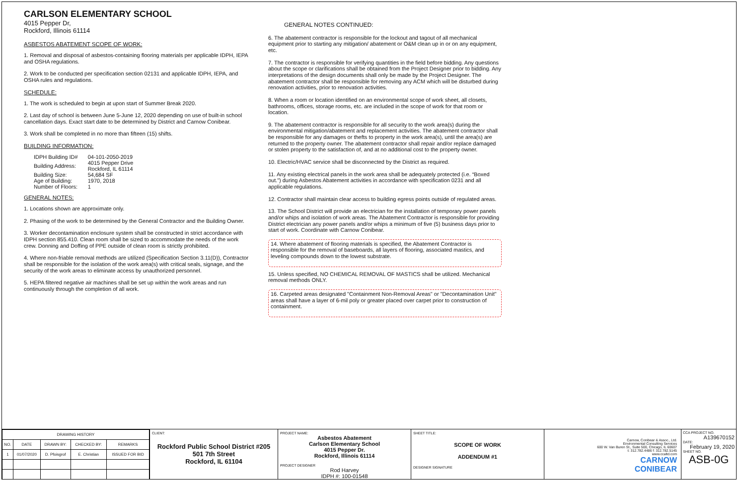CARLSON ELEMENTARY SCHOOL
4015 Pepper Dr,
Rockford, Illinois 61114
ASBESTOS ABATEMENT SCOPE OF WORK:
1. Removal and disposal of asbestos-containing flooring materials per applicable IDPH, IEPA and OSHA regulations.
2. Work to be conducted per specification section 02131 and applicable IDPH, IEPA, and OSHA rules and regulations.
SCHEDULE:
1. The work is scheduled to begin at upon start of Summer Break 2020.
2. Last day of school is between June 5-June 12, 2020 depending on use of built-in school cancellation days. Exact start date to be determined by District and Carnow Conibear.
3. Work shall be completed in no more than fifteen (15) shifts.
BUILDING INFORMATION:
| IDPH Building ID# | 04-101-2050-2019 |
| Building Address: | 4015 Pepper Drive Rockford, IL 61114 |
| Building Size: | 54,684 SF |
| Age of Building: | 1970, 2018 |
| Number of Floors: | 1 |
GENERAL NOTES:
1. Locations shown are approximate only.
2. Phasing of the work to be determined by the General Contractor and the Building Owner.
3. Worker decontamination enclosure system shall be constructed in strict accordance with IDPH section 855.410. Clean room shall be sized to accommodate the needs of the work crew. Donning and Doffing of PPE outside of clean room is strictly prohibited.
4. Where non-friable removal methods are utilized (Specification Section 3.11(D)), Contractor shall be responsible for the isolation of the work area(s) with critical seals, signage, and the security of the work areas to eliminate access by unauthorized personnel.
5. HEPA filtered negative air machines shall be set up within the work areas and run continuously through the completion of all work.
GENERAL NOTES CONTINUED:
6. The abatement contractor is responsible for the lockout and tagout of all mechanical equipment prior to starting any mitigation/ abatement or O&M clean up in or on any equipment, etc.
7. The contractor is responsible for verifying quantities in the field before bidding. Any questions about the scope or clarifications shall be obtained from the Project Designer prior to bidding. Any interpretations of the design documents shall only be made by the Project Designer. The abatement contractor shall be responsible for removing any ACM which will be disturbed during renovation activities, prior to renovation activities.
8. When a room or location identified on an environmental scope of work sheet, all closets, bathrooms, offices, storage rooms, etc. are included in the scope of work for that room or location.
9. The abatement contractor is responsible for all security to the work area(s) during the environmental mitigation/abatement and replacement activities. The abatement contractor shall be responsible for any damages or thefts to property in the work area(s), until the area(s) are returned to the property owner. The abatement contractor shall repair and/or replace damaged or stolen property to the satisfaction of, and at no additional cost to the property owner.
10. Electric/HVAC service shall be disconnected by the District as required.
11. Any existing electrical panels in the work area shall be adequately protected (i.e. “Boxed out.”) during Asbestos Abatement activities in accordance with specification 0231 and all applicable regulations.
12. Contractor shall maintain clear access to building egress points outside of regulated areas.
13. The School District will provide an electrician for the installation of temporary power panels and/or whips and isolation of work areas. The Abatement Contractor is responsible for providing District electrician any power panels and/or whips a minimum of five (5) business days prior to start of work. Coordinate with Carnow Conibear.
14. Where abatement of flooring materials is specified, the Abatement Contractor is responsible for the removal of baseboards, all layers of flooring, associated mastics, and leveling compounds down to the lowest substrate.
15. Unless specified, NO CHEMICAL REMOVAL OF MASTICS shall be utilized. Mechanical removal methods ONLY.
16. Carpeted areas designated "Containment Non-Removal Areas" or "Decontamination Unit" areas shall have a layer of 6-mil poly or greater placed over carpet prior to construction of containment.
| DRAWING HISTORY | | | | |
| --- | --- | --- | --- | --- |
| NO. | DATE | DRAWN BY: | CHECKED BY: | REMARKS |
| 1 | 01/07/2020 | D. Pfoisgrof | E. Christian | ISSUED FOR BID |
CLIENT:
Rockford Public School District #205
501 7th Street
Rockford, IL 61104
PROJECT NAME:
Asbestos Abatement
Carlson Elementary School
4015 Pepper Dr.
Rockford, Illinois 61114
PROJECT DESIGNER
Rod Harvey
IDPH #: 100-01548
SHEET TITLE:
SCOPE OF WORK
ADDENDUM #1
DESIGNER SIGNATURE
Carnow, Conibear & Assoc., Ltd.
Environmental Consulting Services
600 W. Van Buren St., Suite 500, Chicago, IL 60607
t: 312.782.4486 f: 312.782.5145
www.ccaltd.com
CARNOW
CONIBEAR
CCA PROJECT NO.
A139670152
DATE:
February 19, 2020
SHEET NO.
ASB-0G